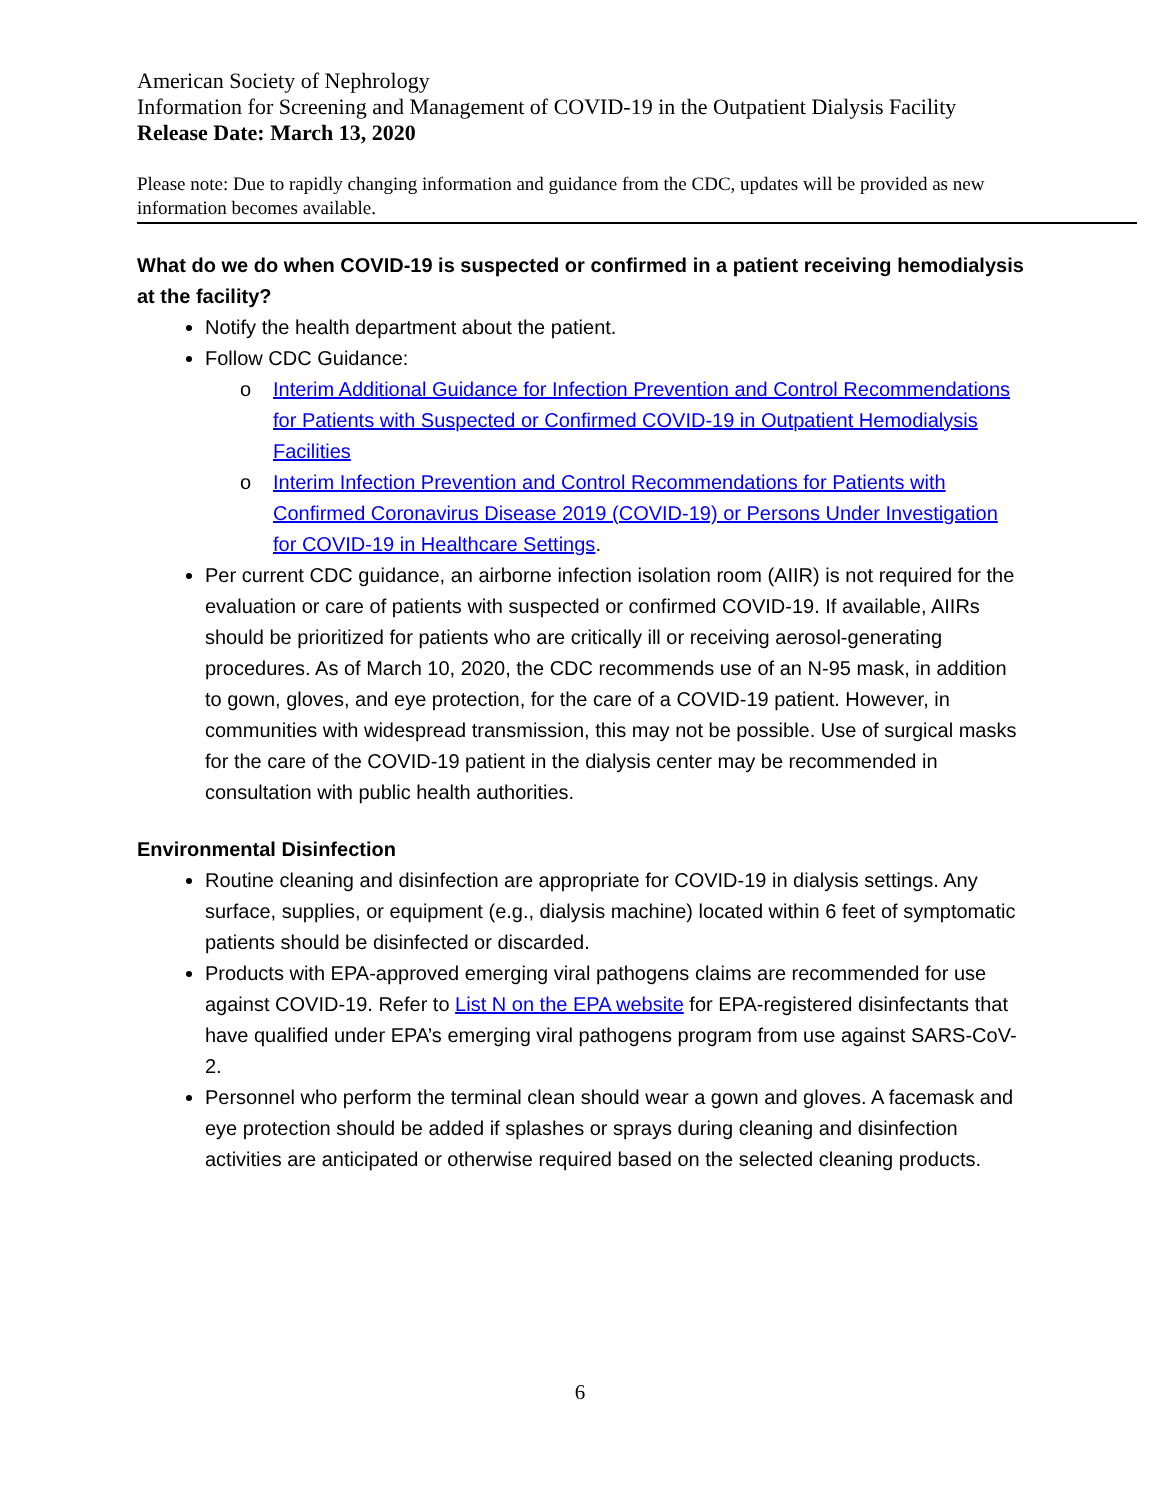American Society of Nephrology
Information for Screening and Management of COVID-19 in the Outpatient Dialysis Facility
Release Date: March 13, 2020
Please note: Due to rapidly changing information and guidance from the CDC, updates will be provided as new information becomes available.
What do we do when COVID-19 is suspected or confirmed in a patient receiving hemodialysis at the facility?
Notify the health department about the patient.
Follow CDC Guidance:
o Interim Additional Guidance for Infection Prevention and Control Recommendations for Patients with Suspected or Confirmed COVID-19 in Outpatient Hemodialysis Facilities
o Interim Infection Prevention and Control Recommendations for Patients with Confirmed Coronavirus Disease 2019 (COVID-19) or Persons Under Investigation for COVID-19 in Healthcare Settings.
Per current CDC guidance, an airborne infection isolation room (AIIR) is not required for the evaluation or care of patients with suspected or confirmed COVID-19. If available, AIIRs should be prioritized for patients who are critically ill or receiving aerosol-generating procedures. As of March 10, 2020, the CDC recommends use of an N-95 mask, in addition to gown, gloves, and eye protection, for the care of a COVID-19 patient. However, in communities with widespread transmission, this may not be possible. Use of surgical masks for the care of the COVID-19 patient in the dialysis center may be recommended in consultation with public health authorities.
Environmental Disinfection
Routine cleaning and disinfection are appropriate for COVID-19 in dialysis settings. Any surface, supplies, or equipment (e.g., dialysis machine) located within 6 feet of symptomatic patients should be disinfected or discarded.
Products with EPA-approved emerging viral pathogens claims are recommended for use against COVID-19. Refer to List N on the EPA website for EPA-registered disinfectants that have qualified under EPA’s emerging viral pathogens program from use against SARS-CoV-2.
Personnel who perform the terminal clean should wear a gown and gloves. A facemask and eye protection should be added if splashes or sprays during cleaning and disinfection activities are anticipated or otherwise required based on the selected cleaning products.
6